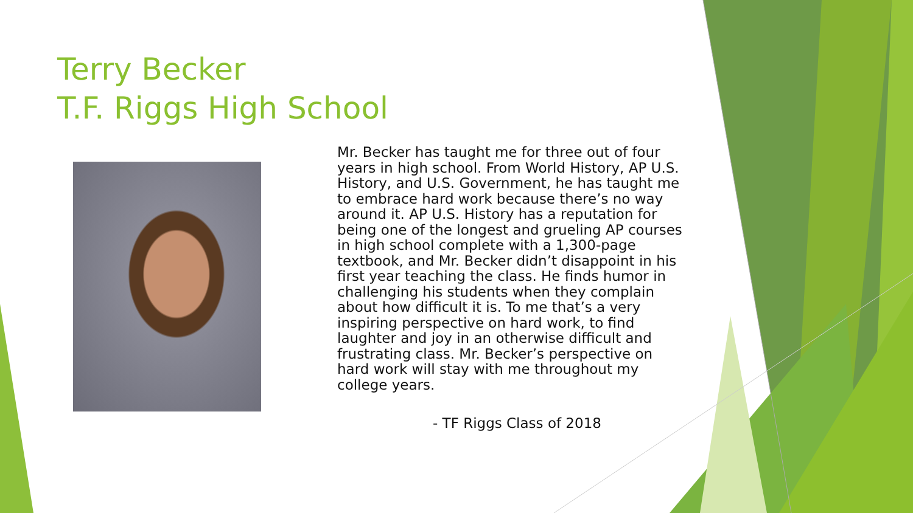Terry Becker
T.F. Riggs High School
Mr. Becker has taught me for three out of four years in high school. From World History, AP U.S. History, and U.S. Government, he has taught me to embrace hard work because there’s no way around it. AP U.S. History has a reputation for being one of the longest and grueling AP courses in high school complete with a 1,300-page textbook, and Mr. Becker didn’t disappoint in his first year teaching the class. He finds humor in challenging his students when they complain about how difficult it is. To me that’s a very inspiring perspective on hard work, to find laughter and joy in an otherwise difficult and frustrating class. Mr. Becker’s perspective on hard work will stay with me throughout my college years.
- TF Riggs Class of 2018